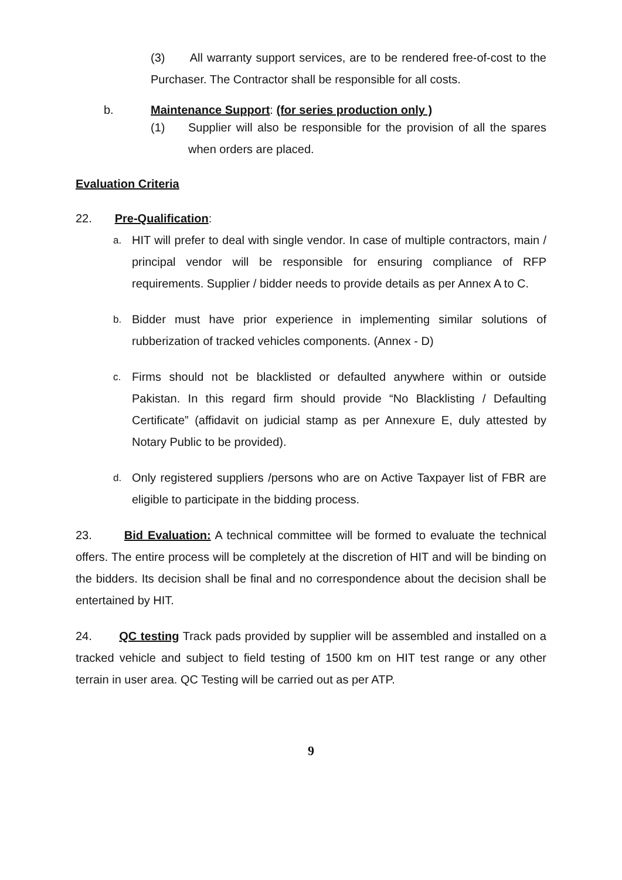(3) All warranty support services, are to be rendered free-of-cost to the Purchaser. The Contractor shall be responsible for all costs.
b. Maintenance Support: (for series production only )
(1) Supplier will also be responsible for the provision of all the spares when orders are placed.
Evaluation Criteria
22. Pre-Qualification:
a.
HIT will prefer to deal with single vendor. In case of multiple contractors, main / principal vendor will be responsible for ensuring compliance of RFP requirements. Supplier / bidder needs to provide details as per Annex A to C.
b.
Bidder must have prior experience in implementing similar solutions of rubberization of tracked vehicles components. (Annex - D)
c.
Firms should not be blacklisted or defaulted anywhere within or outside Pakistan. In this regard firm should provide “No Blacklisting / Defaulting Certificate” (affidavit on judicial stamp as per Annexure E, duly attested by Notary Public to be provided).
d.
Only registered suppliers /persons who are on Active Taxpayer list of FBR are eligible to participate in the bidding process.
23. Bid Evaluation: A technical committee will be formed to evaluate the technical offers. The entire process will be completely at the discretion of HIT and will be binding on the bidders. Its decision shall be final and no correspondence about the decision shall be entertained by HIT.
24. QC testing Track pads provided by supplier will be assembled and installed on a tracked vehicle and subject to field testing of 1500 km on HIT test range or any other terrain in user area. QC Testing will be carried out as per ATP.
9